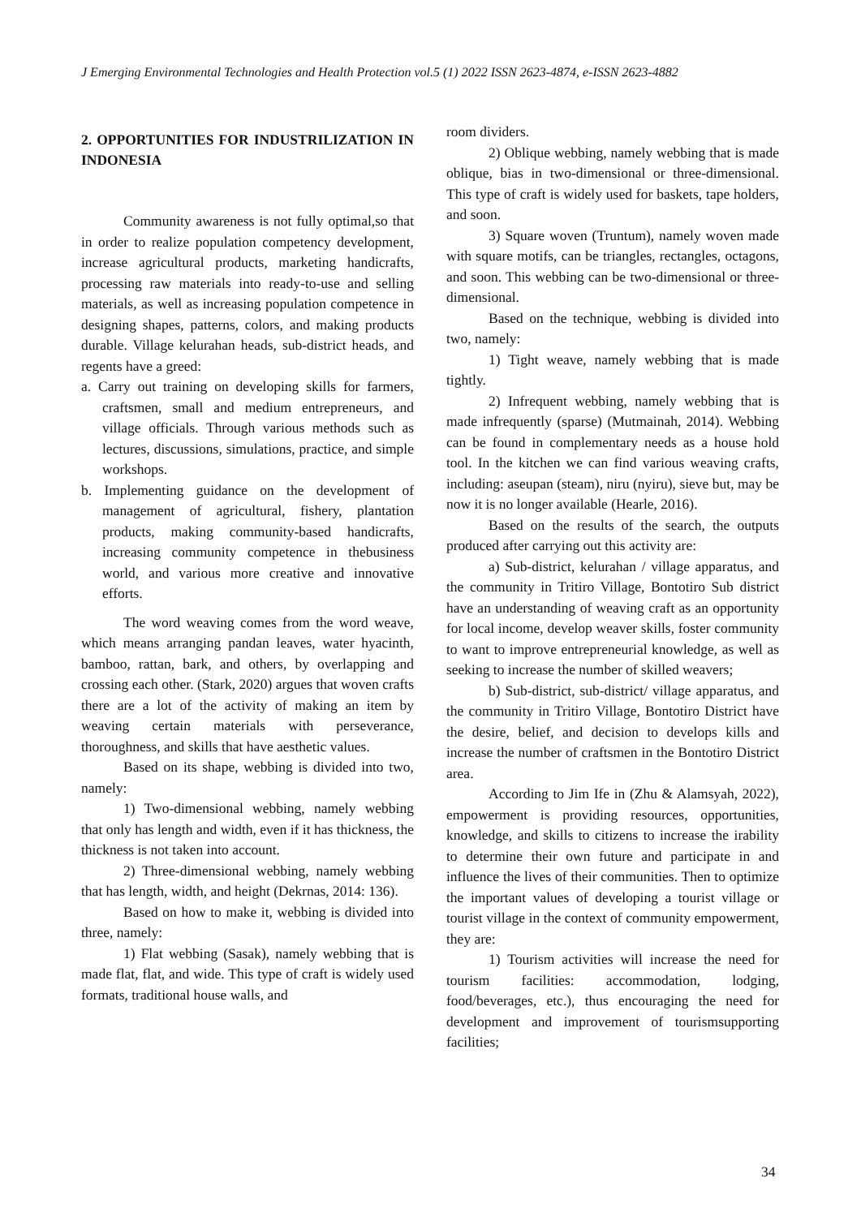J Emerging Environmental Technologies and Health Protection vol.5 (1) 2022 ISSN 2623-4874, e-ISSN 2623-4882
2. OPPORTUNITIES FOR INDUSTRILIZATION IN INDONESIA
Community awareness is not fully optimal,so that in order to realize population competency development, increase agricultural products, marketing handicrafts, processing raw materials into ready-to-use and selling materials, as well as increasing population competence in designing shapes, patterns, colors, and making products durable. Village kelurahan heads, sub-district heads, and regents have a greed:
a. Carry out training on developing skills for farmers, craftsmen, small and medium entrepreneurs, and village officials. Through various methods such as lectures, discussions, simulations, practice, and simple workshops.
b. Implementing guidance on the development of management of agricultural, fishery, plantation products, making community-based handicrafts, increasing community competence in thebusiness world, and various more creative and innovative efforts.
The word weaving comes from the word weave, which means arranging pandan leaves, water hyacinth, bamboo, rattan, bark, and others, by overlapping and crossing each other. (Stark, 2020) argues that woven crafts there are a lot of the activity of making an item by weaving certain materials with perseverance, thoroughness, and skills that have aesthetic values.
Based on its shape, webbing is divided into two, namely:
1) Two-dimensional webbing, namely webbing that only has length and width, even if it has thickness, the thickness is not taken into account.
2) Three-dimensional webbing, namely webbing that has length, width, and height (Dekrnas, 2014: 136).
Based on how to make it, webbing is divided into three, namely:
1) Flat webbing (Sasak), namely webbing that is made flat, flat, and wide. This type of craft is widely used formats, traditional house walls, and
room dividers.
2) Oblique webbing, namely webbing that is made oblique, bias in two-dimensional or three-dimensional. This type of craft is widely used for baskets, tape holders, and soon.
3) Square woven (Truntum), namely woven made with square motifs, can be triangles, rectangles, octagons, and soon. This webbing can be two-dimensional or three-dimensional.
Based on the technique, webbing is divided into two, namely:
1) Tight weave, namely webbing that is made tightly.
2) Infrequent webbing, namely webbing that is made infrequently (sparse) (Mutmainah, 2014). Webbing can be found in complementary needs as a house hold tool. In the kitchen we can find various weaving crafts, including: aseupan (steam), niru (nyiru), sieve but, may be now it is no longer available (Hearle, 2016).
Based on the results of the search, the outputs produced after carrying out this activity are:
a) Sub-district, kelurahan / village apparatus, and the community in Tritiro Village, Bontotiro Sub district have an understanding of weaving craft as an opportunity for local income, develop weaver skills, foster community to want to improve entrepreneurial knowledge, as well as seeking to increase the number of skilled weavers;
b) Sub-district, sub-district/ village apparatus, and the community in Tritiro Village, Bontotiro District have the desire, belief, and decision to develops kills and increase the number of craftsmen in the Bontotiro District area.
According to Jim Ife in (Zhu & Alamsyah, 2022), empowerment is providing resources, opportunities, knowledge, and skills to citizens to increase the irability to determine their own future and participate in and influence the lives of their communities. Then to optimize the important values of developing a tourist village or tourist village in the context of community empowerment, they are:
1) Tourism activities will increase the need for tourism facilities: accommodation, lodging, food/beverages, etc.), thus encouraging the need for development and improvement of tourismsupporting facilities;
34